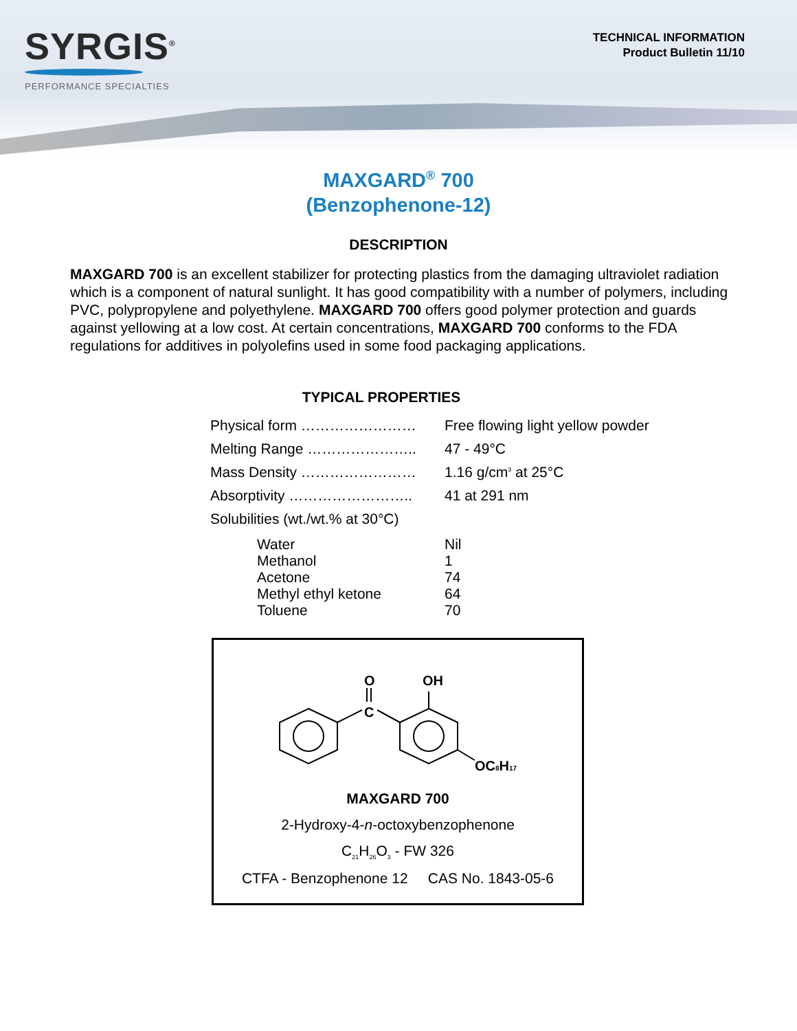SYRGIS<sup>®</sup>
PERFORMANCE SPECIALTIES
TECHNICAL INFORMATION
Product Bulletin 11/10
MAXGARD<sup>®</sup> 700
(Benzophenone-12)
DESCRIPTION
MAXGARD 700 is an excellent stabilizer for protecting plastics from the damaging ultraviolet radiation which is a component of natural sunlight. It has good compatibility with a number of polymers, including PVC, polypropylene and polyethylene. MAXGARD 700 offers good polymer protection and guards against yellowing at a low cost. At certain concentrations, MAXGARD 700 conforms to the FDA regulations for additives in polyolefins used in some food packaging applications.
TYPICAL PROPERTIES
| Physical form …………………… | Free flowing light yellow powder |
| Melting Range ………………….. | 47 - 49°C |
| Mass Density …………………… | 1.16 g/cm<sup>3</sup> at 25°C |
| Absorptivity …………………….. | 41 at 291 nm |
| Solubilities (wt./wt.% at 30°C) | |
| Water | Nil |
| Methanol | 1 |
| Acetone | 74 |
| Methyl ethyl ketone | 64 |
| Toluene | 70 |
O
C
OH
OC8H17
MAXGARD 700
2-Hydroxy-4-n-octoxybenzophenone
C<sub>21</sub>H<sub>26</sub>O<sub>3</sub> - FW 326
CTFA - Benzophenone 12 CAS No. 1843-05-6